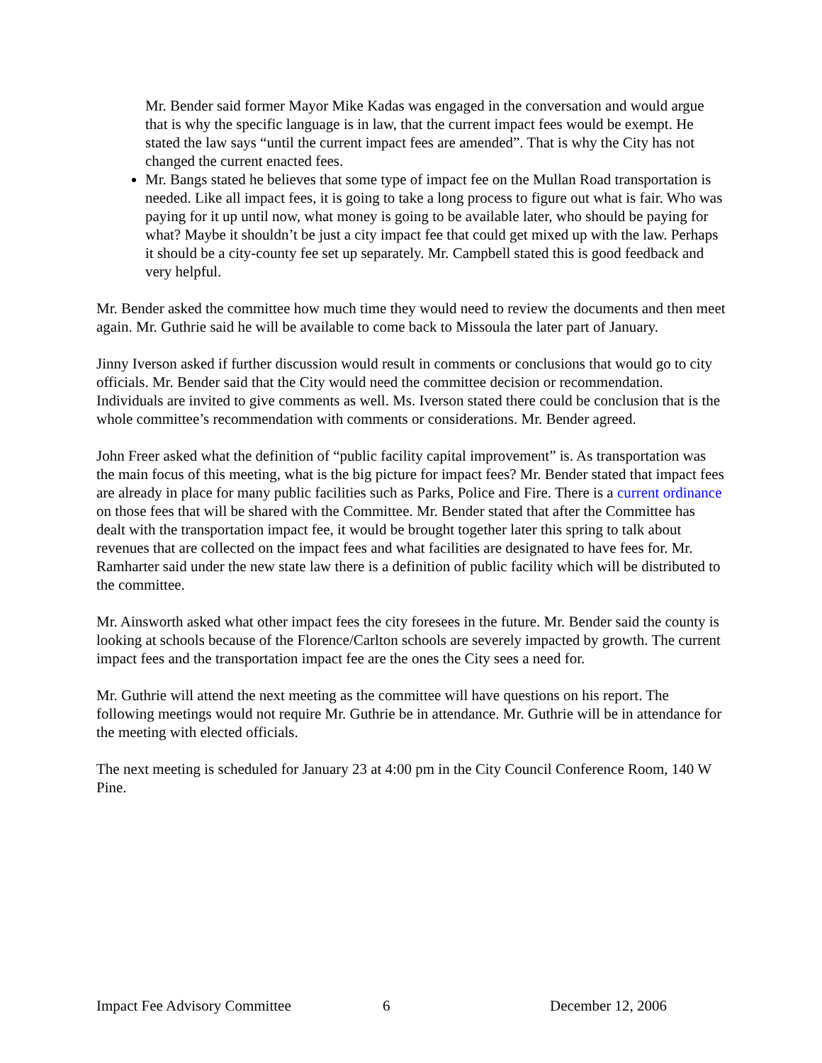Mr. Bender said former Mayor Mike Kadas was engaged in the conversation and would argue that is why the specific language is in law, that the current impact fees would be exempt. He stated the law says “until the current impact fees are amended”. That is why the City has not changed the current enacted fees.
Mr. Bangs stated he believes that some type of impact fee on the Mullan Road transportation is needed. Like all impact fees, it is going to take a long process to figure out what is fair. Who was paying for it up until now, what money is going to be available later, who should be paying for what? Maybe it shouldn’t be just a city impact fee that could get mixed up with the law. Perhaps it should be a city-county fee set up separately. Mr. Campbell stated this is good feedback and very helpful.
Mr. Bender asked the committee how much time they would need to review the documents and then meet again. Mr. Guthrie said he will be available to come back to Missoula the later part of January.
Jinny Iverson asked if further discussion would result in comments or conclusions that would go to city officials. Mr. Bender said that the City would need the committee decision or recommendation. Individuals are invited to give comments as well. Ms. Iverson stated there could be conclusion that is the whole committee’s recommendation with comments or considerations. Mr. Bender agreed.
John Freer asked what the definition of “public facility capital improvement” is. As transportation was the main focus of this meeting, what is the big picture for impact fees? Mr. Bender stated that impact fees are already in place for many public facilities such as Parks, Police and Fire. There is a current ordinance on those fees that will be shared with the Committee. Mr. Bender stated that after the Committee has dealt with the transportation impact fee, it would be brought together later this spring to talk about revenues that are collected on the impact fees and what facilities are designated to have fees for. Mr. Ramharter said under the new state law there is a definition of public facility which will be distributed to the committee.
Mr. Ainsworth asked what other impact fees the city foresees in the future. Mr. Bender said the county is looking at schools because of the Florence/Carlton schools are severely impacted by growth. The current impact fees and the transportation impact fee are the ones the City sees a need for.
Mr. Guthrie will attend the next meeting as the committee will have questions on his report. The following meetings would not require Mr. Guthrie be in attendance. Mr. Guthrie will be in attendance for the meeting with elected officials.
The next meeting is scheduled for January 23 at 4:00 pm in the City Council Conference Room, 140 W Pine.
Impact Fee Advisory Committee 6 December 12, 2006